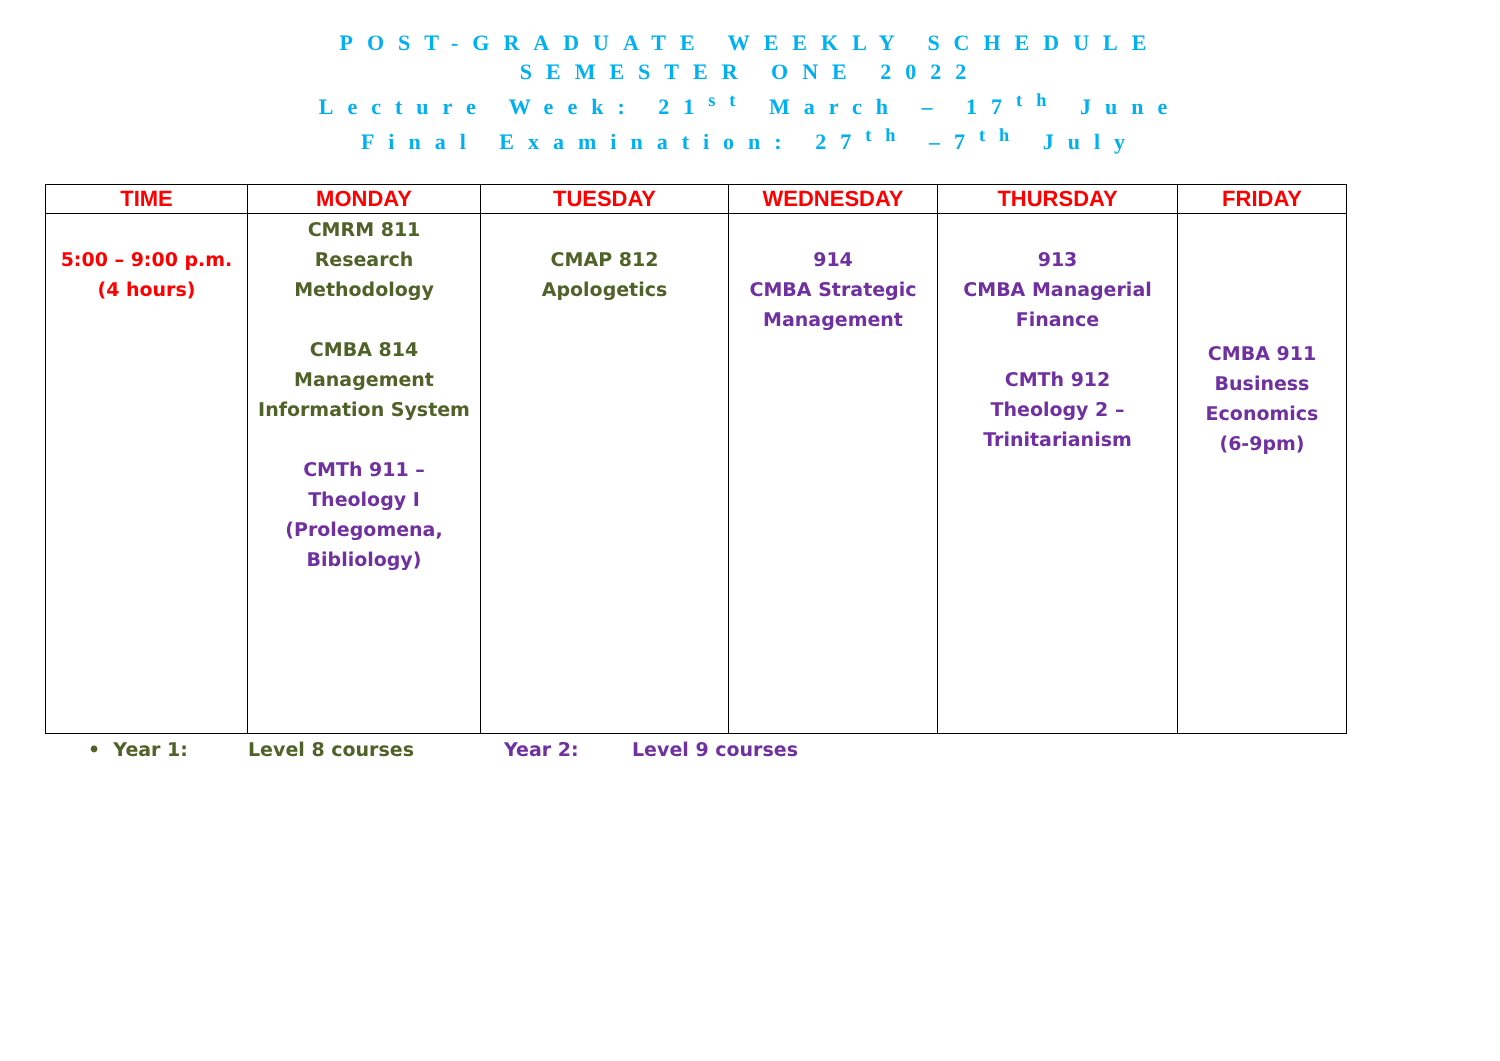POST-GRADUATE WEEKLY SCHEDULE
SEMESTER ONE 2022
Lecture Week: 21<sup>st</sup> March – 17<sup>th</sup> June
Final Examination: 27<sup>th</sup> –7<sup>th</sup> July
| TIME | MONDAY | TUESDAY | WEDNESDAY | THURSDAY | FRIDAY |
| --- | --- | --- | --- | --- | --- |
| 5:00 – 9:00 p.m. (4 hours) | CMRM 811 Research Methodology CMBA 814 Management Information System CMTh 911 – Theology I (Prolegomena, Bibliology) | CMAP 812 Apologetics | 914 CMBA Strategic Management | 913 CMBA Managerial Finance CMTh 912 Theology 2 – Trinitarianism | CMBA 911 Business Economics (6-9pm) |
• Year 1: Level 8 courses Year 2: Level 9 courses